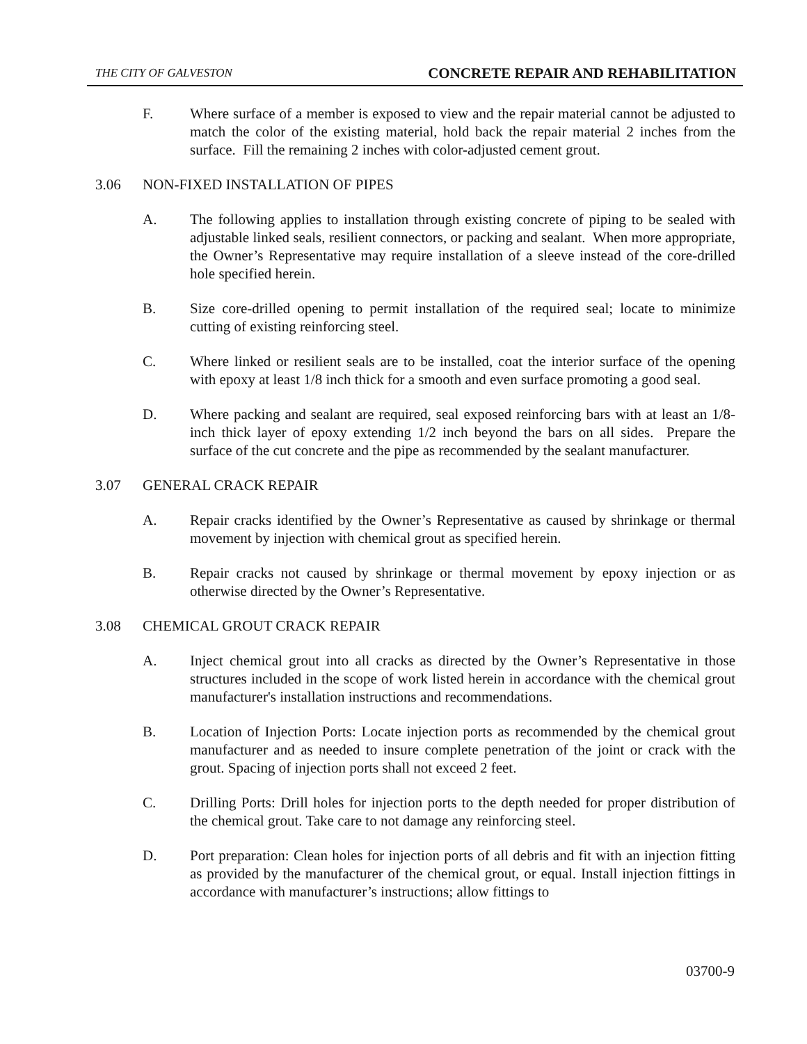THE CITY OF GALVESTON CONCRETE REPAIR AND REHABILITATION
F. Where surface of a member is exposed to view and the repair material cannot be adjusted to match the color of the existing material, hold back the repair material 2 inches from the surface. Fill the remaining 2 inches with color-adjusted cement grout.
3.06 NON-FIXED INSTALLATION OF PIPES
A. The following applies to installation through existing concrete of piping to be sealed with adjustable linked seals, resilient connectors, or packing and sealant. When more appropriate, the Owner’s Representative may require installation of a sleeve instead of the core-drilled hole specified herein.
B. Size core-drilled opening to permit installation of the required seal; locate to minimize cutting of existing reinforcing steel.
C. Where linked or resilient seals are to be installed, coat the interior surface of the opening with epoxy at least 1/8 inch thick for a smooth and even surface promoting a good seal.
D. Where packing and sealant are required, seal exposed reinforcing bars with at least an 1/8-inch thick layer of epoxy extending 1/2 inch beyond the bars on all sides. Prepare the surface of the cut concrete and the pipe as recommended by the sealant manufacturer.
3.07 GENERAL CRACK REPAIR
A. Repair cracks identified by the Owner’s Representative as caused by shrinkage or thermal movement by injection with chemical grout as specified herein.
B. Repair cracks not caused by shrinkage or thermal movement by epoxy injection or as otherwise directed by the Owner’s Representative.
3.08 CHEMICAL GROUT CRACK REPAIR
A. Inject chemical grout into all cracks as directed by the Owner’s Representative in those structures included in the scope of work listed herein in accordance with the chemical grout manufacturer's installation instructions and recommendations.
B. Location of Injection Ports: Locate injection ports as recommended by the chemical grout manufacturer and as needed to insure complete penetration of the joint or crack with the grout. Spacing of injection ports shall not exceed 2 feet.
C. Drilling Ports: Drill holes for injection ports to the depth needed for proper distribution of the chemical grout. Take care to not damage any reinforcing steel.
D. Port preparation: Clean holes for injection ports of all debris and fit with an injection fitting as provided by the manufacturer of the chemical grout, or equal. Install injection fittings in accordance with manufacturer’s instructions; allow fittings to
03700-9